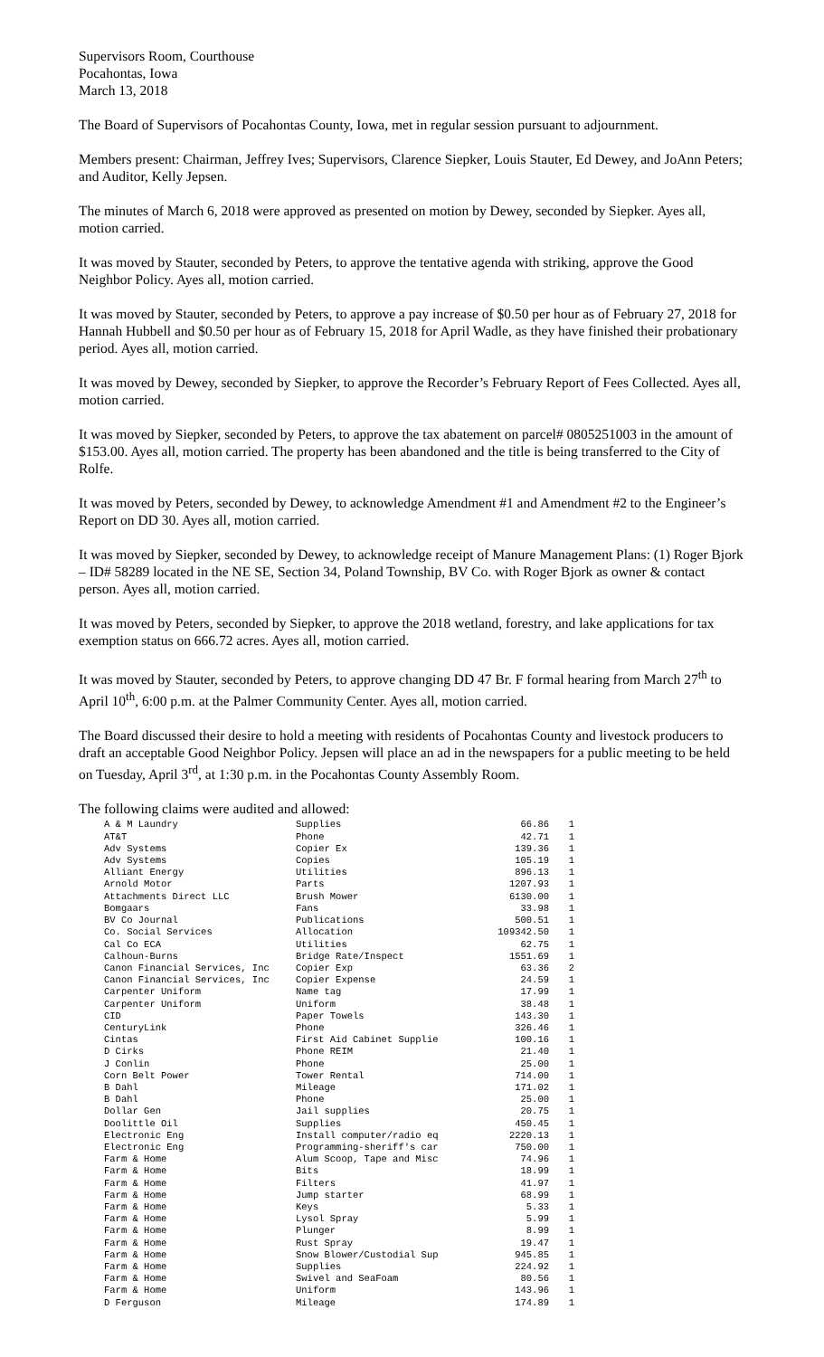Supervisors Room, Courthouse
Pocahontas, Iowa
March 13, 2018
The Board of Supervisors of Pocahontas County, Iowa, met in regular session pursuant to adjournment.
Members present: Chairman, Jeffrey Ives; Supervisors, Clarence Siepker, Louis Stauter, Ed Dewey, and JoAnn Peters; and Auditor, Kelly Jepsen.
The minutes of March 6, 2018 were approved as presented on motion by Dewey, seconded by Siepker. Ayes all, motion carried.
It was moved by Stauter, seconded by Peters, to approve the tentative agenda with striking, approve the Good Neighbor Policy. Ayes all, motion carried.
It was moved by Stauter, seconded by Peters, to approve a pay increase of $0.50 per hour as of February 27, 2018 for Hannah Hubbell and $0.50 per hour as of February 15, 2018 for April Wadle, as they have finished their probationary period. Ayes all, motion carried.
It was moved by Dewey, seconded by Siepker, to approve the Recorder’s February Report of Fees Collected. Ayes all, motion carried.
It was moved by Siepker, seconded by Peters, to approve the tax abatement on parcel# 0805251003 in the amount of $153.00. Ayes all, motion carried. The property has been abandoned and the title is being transferred to the City of Rolfe.
It was moved by Peters, seconded by Dewey, to acknowledge Amendment #1 and Amendment #2 to the Engineer’s Report on DD 30. Ayes all, motion carried.
It was moved by Siepker, seconded by Dewey, to acknowledge receipt of Manure Management Plans: (1) Roger Bjork – ID# 58289 located in the NE SE, Section 34, Poland Township, BV Co. with Roger Bjork as owner & contact person. Ayes all, motion carried.
It was moved by Peters, seconded by Siepker, to approve the 2018 wetland, forestry, and lake applications for tax exemption status on 666.72 acres. Ayes all, motion carried.
It was moved by Stauter, seconded by Peters, to approve changing DD 47 Br. F formal hearing from March 27<sup>th</sup> to April 10<sup>th</sup>, 6:00 p.m. at the Palmer Community Center. Ayes all, motion carried.
The Board discussed their desire to hold a meeting with residents of Pocahontas County and livestock producers to draft an acceptable Good Neighbor Policy. Jepsen will place an ad in the newspapers for a public meeting to be held on Tuesday, April 3<sup>rd</sup>, at 1:30 p.m. in the Pocahontas County Assembly Room.
The following claims were audited and allowed:
| A & M Laundry | Supplies | 66.86 | 1 |
| AT&T | Phone | 42.71 | 1 |
| Adv Systems | Copier Ex | 139.36 | 1 |
| Adv Systems | Copies | 105.19 | 1 |
| Alliant Energy | Utilities | 896.13 | 1 |
| Arnold Motor | Parts | 1207.93 | 1 |
| Attachments Direct LLC | Brush Mower | 6130.00 | 1 |
| Bomgaars | Fans | 33.98 | 1 |
| BV Co Journal | Publications | 500.51 | 1 |
| Co. Social Services | Allocation | 109342.50 | 1 |
| Cal Co ECA | Utilities | 62.75 | 1 |
| Calhoun-Burns | Bridge Rate/Inspect | 1551.69 | 1 |
| Canon Financial Services, Inc | Copier Exp | 63.36 | 2 |
| Canon Financial Services, Inc | Copier Expense | 24.59 | 1 |
| Carpenter Uniform | Name tag | 17.99 | 1 |
| Carpenter Uniform | Uniform | 38.48 | 1 |
| CID | Paper Towels | 143.30 | 1 |
| CenturyLink | Phone | 326.46 | 1 |
| Cintas | First Aid Cabinet Supplie | 100.16 | 1 |
| D Cirks | Phone REIM | 21.40 | 1 |
| J Conlin | Phone | 25.00 | 1 |
| Corn Belt Power | Tower Rental | 714.00 | 1 |
| B Dahl | Mileage | 171.02 | 1 |
| B Dahl | Phone | 25.00 | 1 |
| Dollar Gen | Jail supplies | 20.75 | 1 |
| Doolittle Oil | Supplies | 450.45 | 1 |
| Electronic Eng | Install computer/radio eq | 2220.13 | 1 |
| Electronic Eng | Programming-sheriff's car | 750.00 | 1 |
| Farm & Home | Alum Scoop, Tape and Misc | 74.96 | 1 |
| Farm & Home | Bits | 18.99 | 1 |
| Farm & Home | Filters | 41.97 | 1 |
| Farm & Home | Jump starter | 68.99 | 1 |
| Farm & Home | Keys | 5.33 | 1 |
| Farm & Home | Lysol Spray | 5.99 | 1 |
| Farm & Home | Plunger | 8.99 | 1 |
| Farm & Home | Rust Spray | 19.47 | 1 |
| Farm & Home | Snow Blower/Custodial Sup | 945.85 | 1 |
| Farm & Home | Supplies | 224.92 | 1 |
| Farm & Home | Swivel and SeaFoam | 80.56 | 1 |
| Farm & Home | Uniform | 143.96 | 1 |
| D Ferguson | Mileage | 174.89 | 1 |